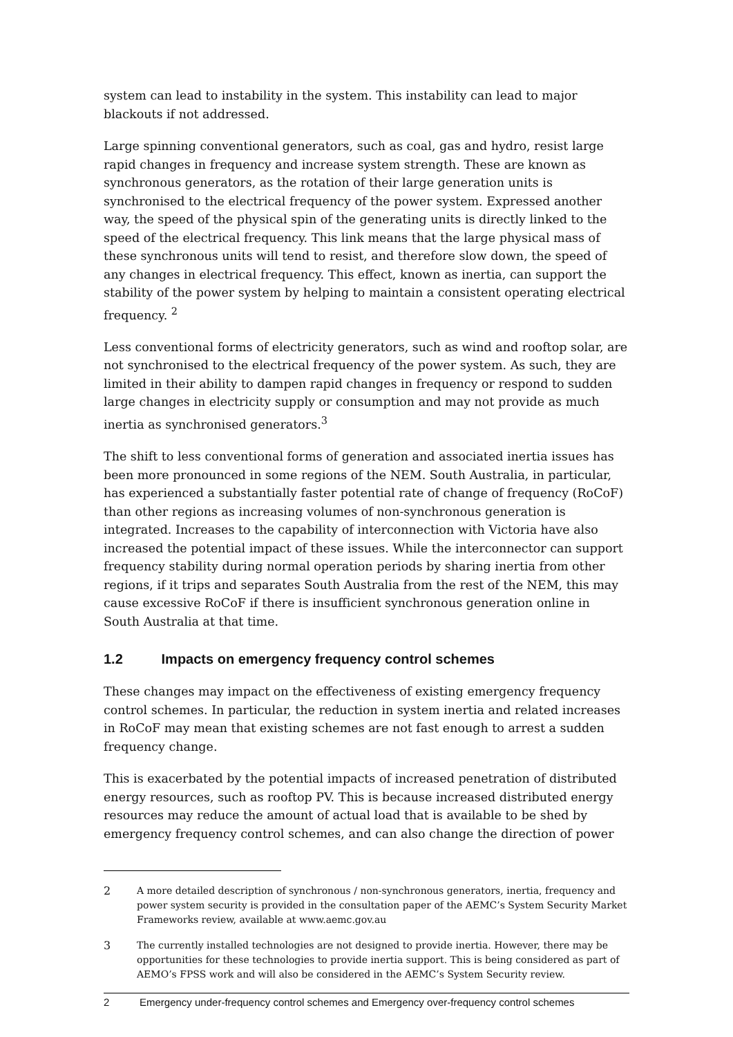system can lead to instability in the system. This instability can lead to major blackouts if not addressed.
Large spinning conventional generators, such as coal, gas and hydro, resist large rapid changes in frequency and increase system strength. These are known as synchronous generators, as the rotation of their large generation units is synchronised to the electrical frequency of the power system. Expressed another way, the speed of the physical spin of the generating units is directly linked to the speed of the electrical frequency. This link means that the large physical mass of these synchronous units will tend to resist, and therefore slow down, the speed of any changes in electrical frequency. This effect, known as inertia, can support the stability of the power system by helping to maintain a consistent operating electrical frequency. <sup>2</sup>
Less conventional forms of electricity generators, such as wind and rooftop solar, are not synchronised to the electrical frequency of the power system. As such, they are limited in their ability to dampen rapid changes in frequency or respond to sudden large changes in electricity supply or consumption and may not provide as much inertia as synchronised generators.<sup>3</sup>
The shift to less conventional forms of generation and associated inertia issues has been more pronounced in some regions of the NEM. South Australia, in particular, has experienced a substantially faster potential rate of change of frequency (RoCoF) than other regions as increasing volumes of non-synchronous generation is integrated. Increases to the capability of interconnection with Victoria have also increased the potential impact of these issues. While the interconnector can support frequency stability during normal operation periods by sharing inertia from other regions, if it trips and separates South Australia from the rest of the NEM, this may cause excessive RoCoF if there is insufficient synchronous generation online in South Australia at that time.
1.2 Impacts on emergency frequency control schemes
These changes may impact on the effectiveness of existing emergency frequency control schemes. In particular, the reduction in system inertia and related increases in RoCoF may mean that existing schemes are not fast enough to arrest a sudden frequency change.
This is exacerbated by the potential impacts of increased penetration of distributed energy resources, such as rooftop PV. This is because increased distributed energy resources may reduce the amount of actual load that is available to be shed by emergency frequency control schemes, and can also change the direction of power
2 A more detailed description of synchronous / non-synchronous generators, inertia, frequency and power system security is provided in the consultation paper of the AEMC’s System Security Market Frameworks review, available at www.aemc.gov.au
3 The currently installed technologies are not designed to provide inertia. However, there may be opportunities for these technologies to provide inertia support. This is being considered as part of AEMO’s FPSS work and will also be considered in the AEMC’s System Security review.
2 Emergency under-frequency control schemes and Emergency over-frequency control schemes